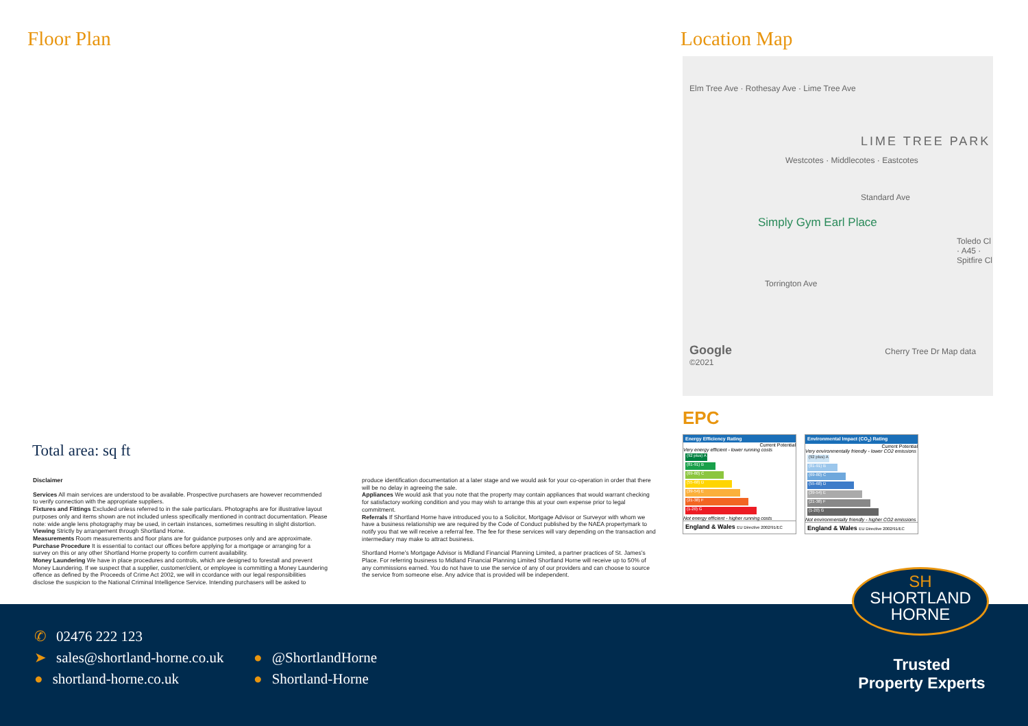Floor Plan Location Map
Elm Tree Ave · Rothesay Ave · Lime Tree Ave
LIME TREE PARK
Westcotes · Middlecotes · Eastcotes
Standard Ave
Simply Gym Earl Place
Toledo Cl · A45 · Spitfire Cl
Torrington Ave
Google Cherry Tree Dr Map data ©2021
EPC
Energy Efficiency Rating
Current Potential
Very energy efficient - lower running costs
(92 plus) A
(81-91) B
(69-80) C
(55-68) D
(39-54) E
(21-38) F
(1-20) G
Not energy efficient - higher running costs
England & Wales EU Directive 2002/91/EC
Environmental Impact (CO<sub>2</sub>) Rating
Current Potential
Very environmentally friendly - lower CO2 emissions
(92 plus) A
(81-91) B
(69-80) C
(55-68) D
(39-54) E
(21-38) F
(1-20) G
Not environmentally friendly - higher CO2 emissions
England & Wales EU Directive 2002/91/EC
Total area: sq ft
Disclaimer
Services All main services are understood to be available. Prospective purchasers are however recommended to verify connection with the appropriate suppliers.
Fixtures and Fittings Excluded unless referred to in the sale particulars. Photographs are for illustrative layout purposes only and items shown are not included unless specifically mentioned in contract documentation. Please note: wide angle lens photography may be used, in certain instances, sometimes resulting in slight distortion.
Viewing Strictly by arrangement through Shortland Horne.
Measurements Room measurements and floor plans are for guidance purposes only and are approximate.
Purchase Procedure It is essential to contact our offices before applying for a mortgage or arranging for a survey on this or any other Shortland Horne property to confirm current availability.
Money Laundering We have in place procedures and controls, which are designed to forestall and prevent Money Laundering. If we suspect that a supplier, customer/client, or employee is committing a Money Laundering offence as defined by the Proceeds of Crime Act 2002, we will in ccordance with our legal responsibilities disclose the suspicion to the National Criminal Intelligence Service. Intending purchasers will be asked to produce identification documentation at a later stage and we would ask for your co-operation in order that there will be no delay in agreeing the sale.
Appliances We would ask that you note that the property may contain appliances that would warrant checking for satisfactory working condition and you may wish to arrange this at your own expense prior to legal commitment.
Referrals If Shortland Horne have introduced you to a Solicitor, Mortgage Advisor or Surveyor with whom we have a business relationship we are required by the Code of Conduct published by the NAEA propertymark to notify you that we will receive a referral fee. The fee for these services will vary depending on the transaction and intermediary may make to attract business.
Shortland Horne’s Mortgage Advisor is Midland Financial Planning Limited, a partner practices of St. James’s Place. For referring business to Midland Financial Planning Limited Shortland Horne will receive up to 50% of any commissions earned. You do not have to use the service of any of our providers and can choose to source the service from someone else. Any advice that is provided will be independent.
✆ 02476 222 123
➤ sales@shortland-horne.co.uk
● @ShortlandHorne
● shortland-horne.co.uk
● Shortland-Horne
Trusted
Property Experts
SH
SHORTLAND
HORNE